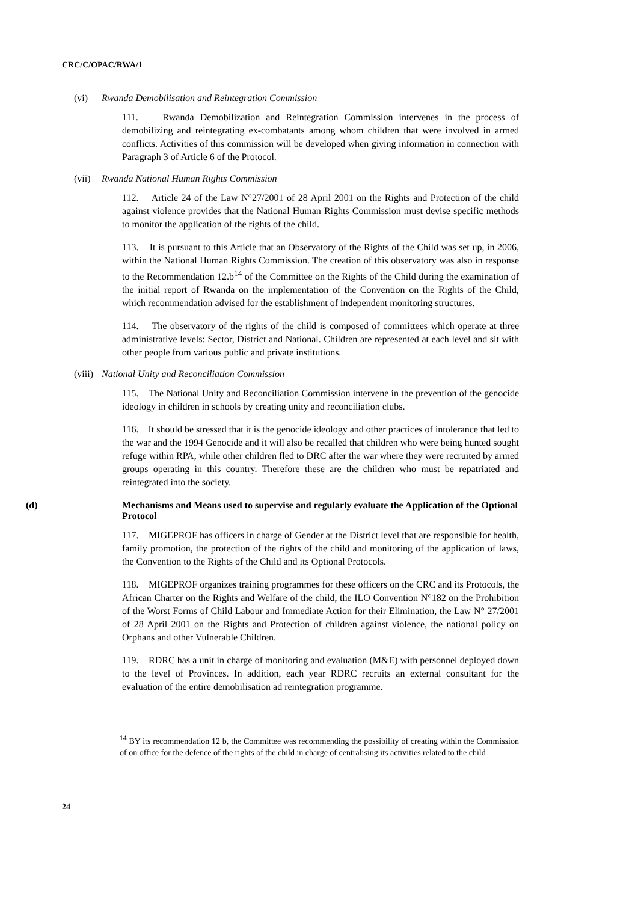CRC/C/OPAC/RWA/1
(vi) Rwanda Demobilisation and Reintegration Commission
111. Rwanda Demobilization and Reintegration Commission intervenes in the process of demobilizing and reintegrating ex-combatants among whom children that were involved in armed conflicts. Activities of this commission will be developed when giving information in connection with Paragraph 3 of Article 6 of the Protocol.
(vii) Rwanda National Human Rights Commission
112. Article 24 of the Law N°27/2001 of 28 April 2001 on the Rights and Protection of the child against violence provides that the National Human Rights Commission must devise specific methods to monitor the application of the rights of the child.
113. It is pursuant to this Article that an Observatory of the Rights of the Child was set up, in 2006, within the National Human Rights Commission. The creation of this observatory was also in response to the Recommendation 12.b<sup>14</sup> of the Committee on the Rights of the Child during the examination of the initial report of Rwanda on the implementation of the Convention on the Rights of the Child, which recommendation advised for the establishment of independent monitoring structures.
114. The observatory of the rights of the child is composed of committees which operate at three administrative levels: Sector, District and National. Children are represented at each level and sit with other people from various public and private institutions.
(viii) National Unity and Reconciliation Commission
115. The National Unity and Reconciliation Commission intervene in the prevention of the genocide ideology in children in schools by creating unity and reconciliation clubs.
116. It should be stressed that it is the genocide ideology and other practices of intolerance that led to the war and the 1994 Genocide and it will also be recalled that children who were being hunted sought refuge within RPA, while other children fled to DRC after the war where they were recruited by armed groups operating in this country. Therefore these are the children who must be repatriated and reintegrated into the society.
(d) Mechanisms and Means used to supervise and regularly evaluate the Application of the Optional Protocol
117. MIGEPROF has officers in charge of Gender at the District level that are responsible for health, family promotion, the protection of the rights of the child and monitoring of the application of laws, the Convention to the Rights of the Child and its Optional Protocols.
118. MIGEPROF organizes training programmes for these officers on the CRC and its Protocols, the African Charter on the Rights and Welfare of the child, the ILO Convention N°182 on the Prohibition of the Worst Forms of Child Labour and Immediate Action for their Elimination, the Law N° 27/2001 of 28 April 2001 on the Rights and Protection of children against violence, the national policy on Orphans and other Vulnerable Children.
119. RDRC has a unit in charge of monitoring and evaluation (M&E) with personnel deployed down to the level of Provinces. In addition, each year RDRC recruits an external consultant for the evaluation of the entire demobilisation ad reintegration programme.
<sup>14</sup> BY its recommendation 12 b, the Committee was recommending the possibility of creating within the Commission of on office for the defence of the rights of the child in charge of centralising its activities related to the child
24